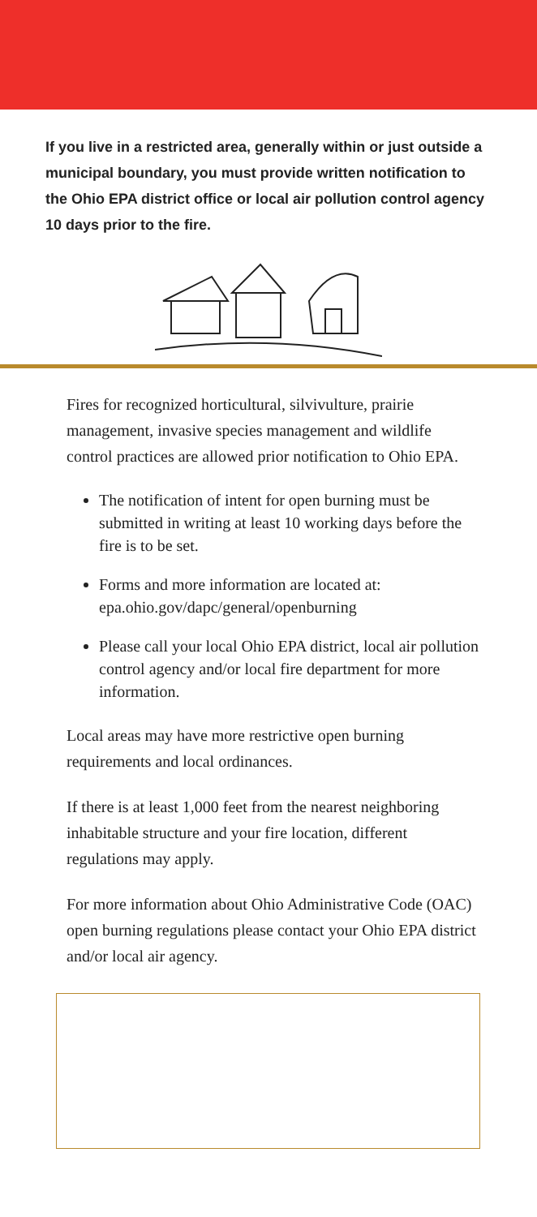If you live in a restricted area, generally within or just outside a municipal boundary, you must provide written notification to the Ohio EPA district office or local air pollution control agency 10 days prior to the fire.
Fires for recognized horticultural, silvivulture, prairie management, invasive species management and wildlife control practices are allowed prior notification to Ohio EPA.
The notification of intent for open burning must be submitted in writing at least 10 working days before the fire is to be set.
Forms and more information are located at: epa.ohio.gov/dapc/general/openburning
Please call your local Ohio EPA district, local air pollution control agency and/or local fire department for more information.
Local areas may have more restrictive open burning requirements and local ordinances.
If there is at least 1,000 feet from the nearest neighboring inhabitable structure and your fire location, different regulations may apply.
For more information about Ohio Administrative Code (OAC) open burning regulations please contact your Ohio EPA district and/or local air agency.